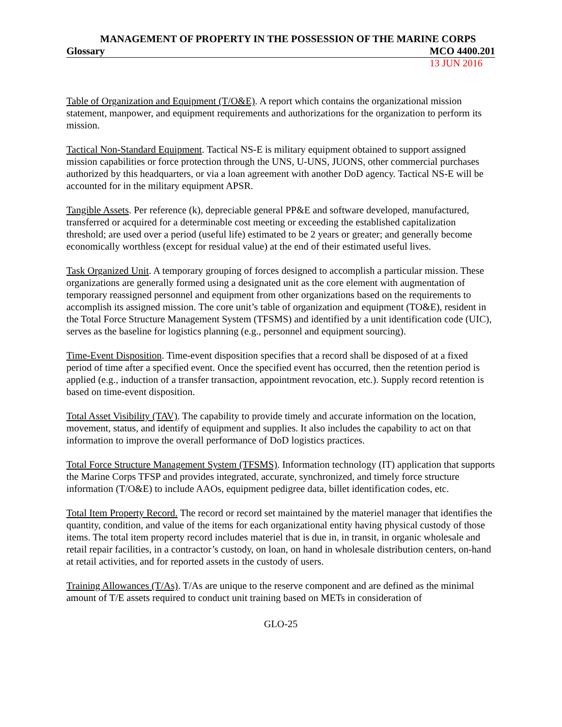MANAGEMENT OF PROPERTY IN THE POSSESSION OF THE MARINE CORPS
Glossary MCO 4400.201
13 JUN 2016
Table of Organization and Equipment (T/O&E). A report which contains the organizational mission statement, manpower, and equipment requirements and authorizations for the organization to perform its mission.
Tactical Non-Standard Equipment. Tactical NS-E is military equipment obtained to support assigned mission capabilities or force protection through the UNS, U-UNS, JUONS, other commercial purchases authorized by this headquarters, or via a loan agreement with another DoD agency. Tactical NS-E will be accounted for in the military equipment APSR.
Tangible Assets. Per reference (k), depreciable general PP&E and software developed, manufactured, transferred or acquired for a determinable cost meeting or exceeding the established capitalization threshold; are used over a period (useful life) estimated to be 2 years or greater; and generally become economically worthless (except for residual value) at the end of their estimated useful lives.
Task Organized Unit. A temporary grouping of forces designed to accomplish a particular mission. These organizations are generally formed using a designated unit as the core element with augmentation of temporary reassigned personnel and equipment from other organizations based on the requirements to accomplish its assigned mission. The core unit’s table of organization and equipment (TO&E), resident in the Total Force Structure Management System (TFSMS) and identified by a unit identification code (UIC), serves as the baseline for logistics planning (e.g., personnel and equipment sourcing).
Time-Event Disposition. Time-event disposition specifies that a record shall be disposed of at a fixed period of time after a specified event. Once the specified event has occurred, then the retention period is applied (e.g., induction of a transfer transaction, appointment revocation, etc.). Supply record retention is based on time-event disposition.
Total Asset Visibility (TAV). The capability to provide timely and accurate information on the location, movement, status, and identify of equipment and supplies. It also includes the capability to act on that information to improve the overall performance of DoD logistics practices.
Total Force Structure Management System (TFSMS). Information technology (IT) application that supports the Marine Corps TFSP and provides integrated, accurate, synchronized, and timely force structure information (T/O&E) to include AAOs, equipment pedigree data, billet identification codes, etc.
Total Item Property Record. The record or record set maintained by the materiel manager that identifies the quantity, condition, and value of the items for each organizational entity having physical custody of those items. The total item property record includes materiel that is due in, in transit, in organic wholesale and retail repair facilities, in a contractor’s custody, on loan, on hand in wholesale distribution centers, on-hand at retail activities, and for reported assets in the custody of users.
Training Allowances (T/As). T/As are unique to the reserve component and are defined as the minimal amount of T/E assets required to conduct unit training based on METs in consideration of
GLO-25